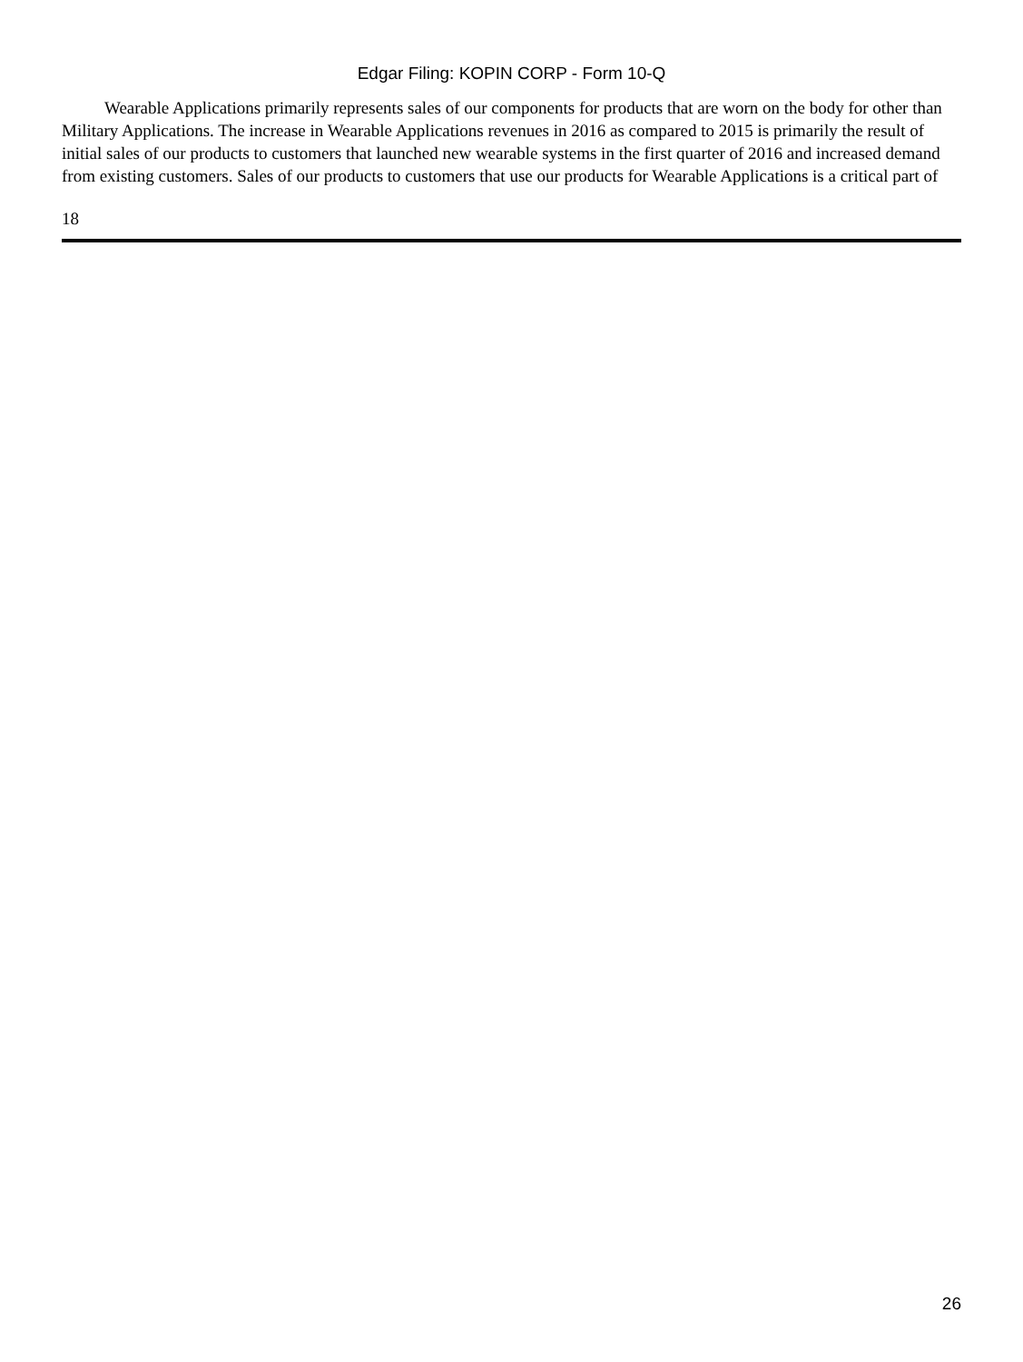Edgar Filing: KOPIN CORP - Form 10-Q
Wearable Applications primarily represents sales of our components for products that are worn on the body for other than Military Applications. The increase in Wearable Applications revenues in 2016 as compared to 2015 is primarily the result of initial sales of our products to customers that launched new wearable systems in the first quarter of 2016 and increased demand from existing customers. Sales of our products to customers that use our products for Wearable Applications is a critical part of
18
26